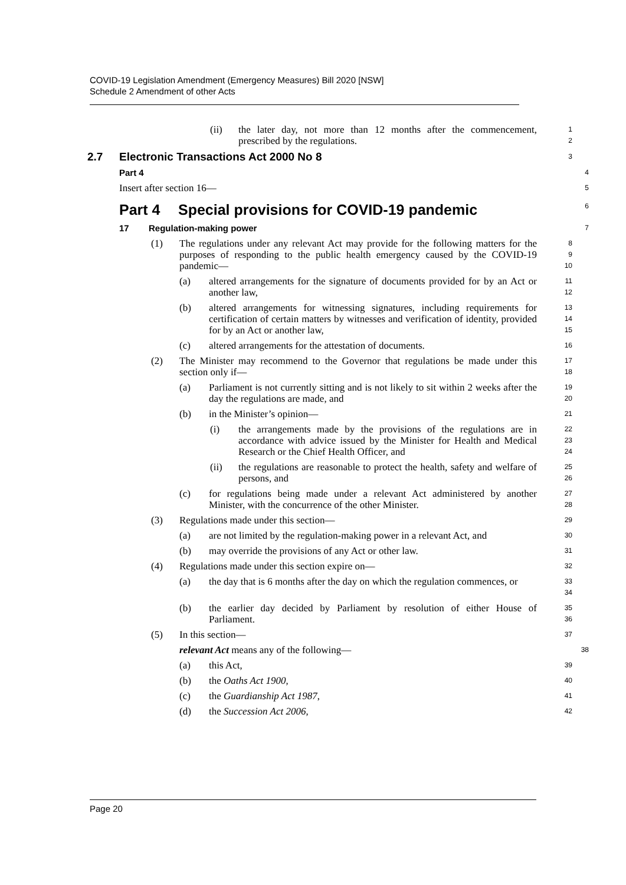COVID-19 Legislation Amendment (Emergency Measures) Bill 2020 [NSW]
Schedule 2 Amendment of other Acts
(ii) the later day, not more than 12 months after the commencement, prescribed by the regulations.
1
2
2.7 Electronic Transactions Act 2000 No 8
3
Part 4
4
Insert after section 16—
5
Part 4 Special provisions for COVID-19 pandemic
6
17 Regulation-making power
7
(1) The regulations under any relevant Act may provide for the following matters for the purposes of responding to the public health emergency caused by the COVID-19 pandemic—
8
9
10
(a) altered arrangements for the signature of documents provided for by an Act or another law,
11
12
(b) altered arrangements for witnessing signatures, including requirements for certification of certain matters by witnesses and verification of identity, provided for by an Act or another law,
13
14
15
(c) altered arrangements for the attestation of documents.
16
(2) The Minister may recommend to the Governor that regulations be made under this section only if—
17
18
(a) Parliament is not currently sitting and is not likely to sit within 2 weeks after the day the regulations are made, and
19
20
(b) in the Minister’s opinion—
21
(i) the arrangements made by the provisions of the regulations are in accordance with advice issued by the Minister for Health and Medical Research or the Chief Health Officer, and
22
23
24
(ii) the regulations are reasonable to protect the health, safety and welfare of persons, and
25
26
(c) for regulations being made under a relevant Act administered by another Minister, with the concurrence of the other Minister.
27
28
(3) Regulations made under this section—
29
(a) are not limited by the regulation-making power in a relevant Act, and
30
(b) may override the provisions of any Act or other law.
31
(4) Regulations made under this section expire on—
32
(a) the day that is 6 months after the day on which the regulation commences, or
33
34
(b) the earlier day decided by Parliament by resolution of either House of Parliament.
35
36
(5) In this section—
37
relevant Act means any of the following—
38
(a) this Act,
39
(b) the Oaths Act 1900,
40
(c) the Guardianship Act 1987,
41
(d) the Succession Act 2006,
42
Page 20